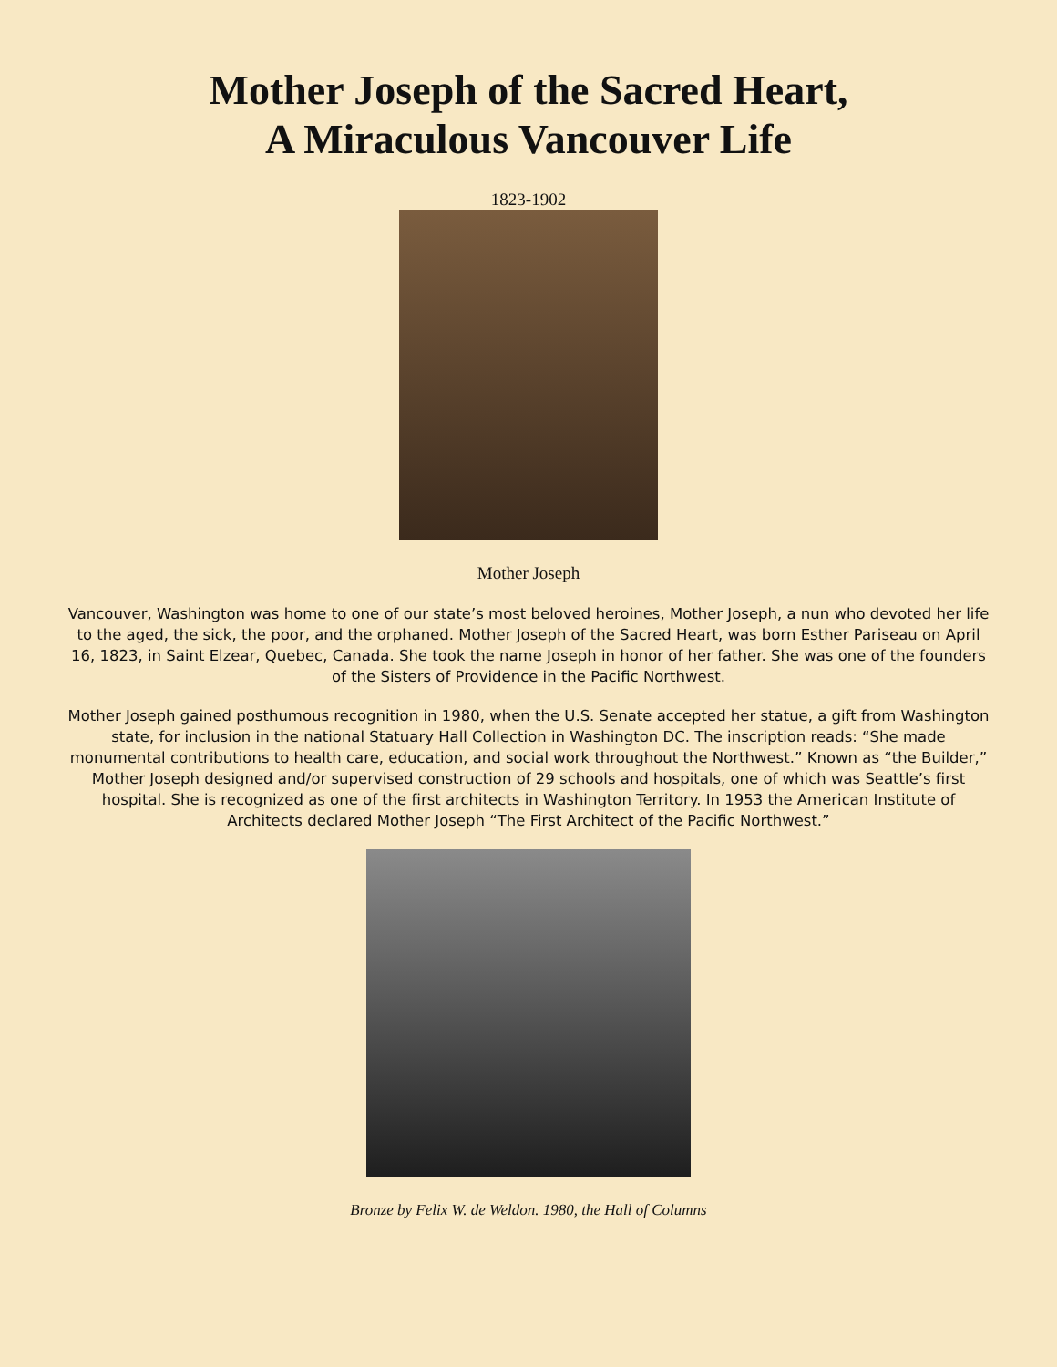Mother Joseph of the Sacred Heart,
A Miraculous Vancouver Life
1823-1902
Mother Joseph
Vancouver, Washington was home to one of our state’s most beloved heroines, Mother Joseph, a nun who devoted her life to the aged, the sick, the poor, and the orphaned. Mother Joseph of the Sacred Heart, was born Esther Pariseau on April 16, 1823, in Saint Elzear, Quebec, Canada. She took the name Joseph in honor of her father. She was one of the founders of the Sisters of Providence in the Pacific Northwest.
Mother Joseph gained posthumous recognition in 1980, when the U.S. Senate accepted her statue, a gift from Washington state, for inclusion in the national Statuary Hall Collection in Washington DC. The inscription reads: “She made monumental contributions to health care, education, and social work throughout the Northwest.” Known as “the Builder,” Mother Joseph designed and/or supervised construction of 29 schools and hospitals, one of which was Seattle’s first hospital. She is recognized as one of the first architects in Washington Territory. In 1953 the American Institute of Architects declared Mother Joseph “The First Architect of the Pacific Northwest.”
Bronze by Felix W. de Weldon. 1980, the Hall of Columns